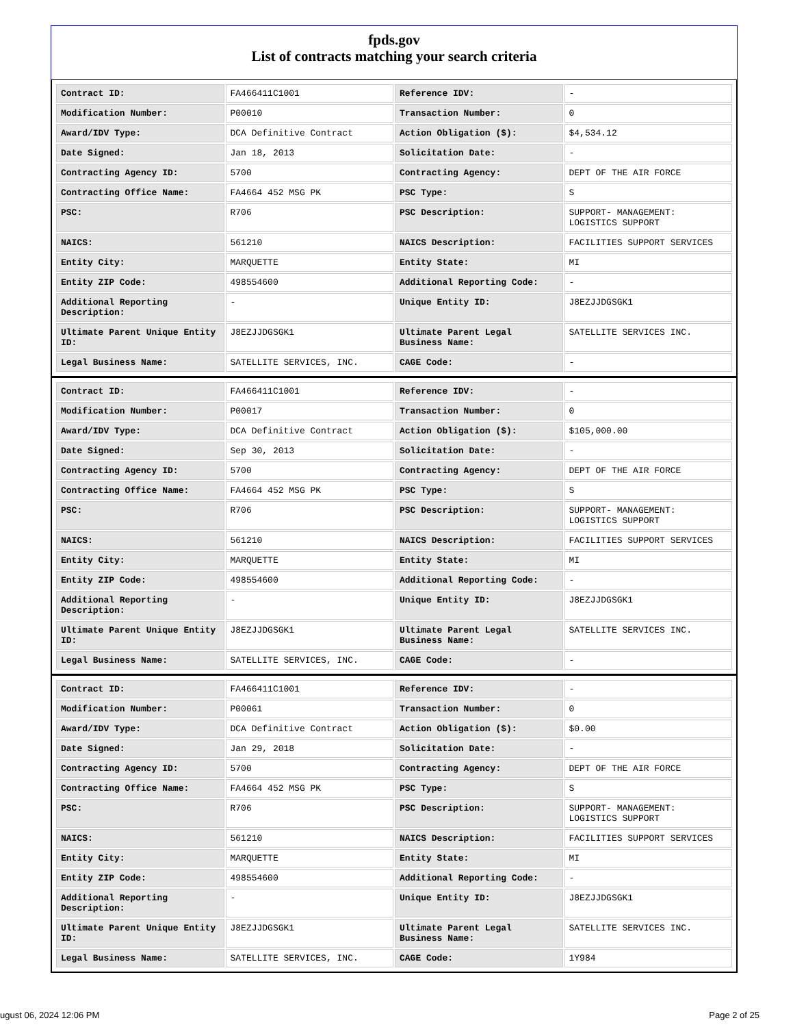fpds.gov
List of contracts matching your search criteria
| Contract ID: | FA466411C1001 | Reference IDV: | - |
| Modification Number: | P00010 | Transaction Number: | 0 |
| Award/IDV Type: | DCA Definitive Contract | Action Obligation ($): | $4,534.12 |
| Date Signed: | Jan 18, 2013 | Solicitation Date: | - |
| Contracting Agency ID: | 5700 | Contracting Agency: | DEPT OF THE AIR FORCE |
| Contracting Office Name: | FA4664 452 MSG PK | PSC Type: | S |
| PSC: | R706 | PSC Description: | SUPPORT- MANAGEMENT: LOGISTICS SUPPORT |
| NAICS: | 561210 | NAICS Description: | FACILITIES SUPPORT SERVICES |
| Entity City: | MARQUETTE | Entity State: | MI |
| Entity ZIP Code: | 498554600 | Additional Reporting Code: | - |
| Additional Reporting Description: | - | Unique Entity ID: | J8EZJJDGSGK1 |
| Ultimate Parent Unique Entity ID: | J8EZJJDGSGK1 | Ultimate Parent Legal Business Name: | SATELLITE SERVICES INC. |
| Legal Business Name: | SATELLITE SERVICES, INC. | CAGE Code: | - |
| Contract ID: | FA466411C1001 | Reference IDV: | - |
| Modification Number: | P00017 | Transaction Number: | 0 |
| Award/IDV Type: | DCA Definitive Contract | Action Obligation ($): | $105,000.00 |
| Date Signed: | Sep 30, 2013 | Solicitation Date: | - |
| Contracting Agency ID: | 5700 | Contracting Agency: | DEPT OF THE AIR FORCE |
| Contracting Office Name: | FA4664 452 MSG PK | PSC Type: | S |
| PSC: | R706 | PSC Description: | SUPPORT- MANAGEMENT: LOGISTICS SUPPORT |
| NAICS: | 561210 | NAICS Description: | FACILITIES SUPPORT SERVICES |
| Entity City: | MARQUETTE | Entity State: | MI |
| Entity ZIP Code: | 498554600 | Additional Reporting Code: | - |
| Additional Reporting Description: | - | Unique Entity ID: | J8EZJJDGSGK1 |
| Ultimate Parent Unique Entity ID: | J8EZJJDGSGK1 | Ultimate Parent Legal Business Name: | SATELLITE SERVICES INC. |
| Legal Business Name: | SATELLITE SERVICES, INC. | CAGE Code: | - |
| Contract ID: | FA466411C1001 | Reference IDV: | - |
| Modification Number: | P00061 | Transaction Number: | 0 |
| Award/IDV Type: | DCA Definitive Contract | Action Obligation ($): | $0.00 |
| Date Signed: | Jan 29, 2018 | Solicitation Date: | - |
| Contracting Agency ID: | 5700 | Contracting Agency: | DEPT OF THE AIR FORCE |
| Contracting Office Name: | FA4664 452 MSG PK | PSC Type: | S |
| PSC: | R706 | PSC Description: | SUPPORT- MANAGEMENT: LOGISTICS SUPPORT |
| NAICS: | 561210 | NAICS Description: | FACILITIES SUPPORT SERVICES |
| Entity City: | MARQUETTE | Entity State: | MI |
| Entity ZIP Code: | 498554600 | Additional Reporting Code: | - |
| Additional Reporting Description: | - | Unique Entity ID: | J8EZJJDGSGK1 |
| Ultimate Parent Unique Entity ID: | J8EZJJDGSGK1 | Ultimate Parent Legal Business Name: | SATELLITE SERVICES INC. |
| Legal Business Name: | SATELLITE SERVICES, INC. | CAGE Code: | 1Y984 |
ugust 06, 2024 12:06 PM Page 2 of 25